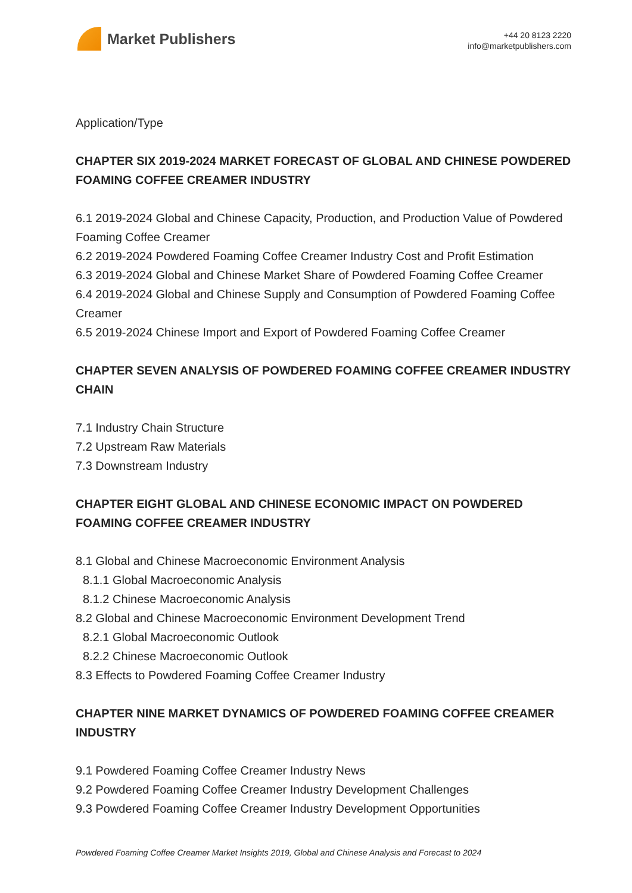Market Publishers
+44 20 8123 2220
info@marketpublishers.com
Application/Type
CHAPTER SIX 2019-2024 MARKET FORECAST OF GLOBAL AND CHINESE POWDERED FOAMING COFFEE CREAMER INDUSTRY
6.1 2019-2024 Global and Chinese Capacity, Production, and Production Value of Powdered Foaming Coffee Creamer
6.2 2019-2024 Powdered Foaming Coffee Creamer Industry Cost and Profit Estimation
6.3 2019-2024 Global and Chinese Market Share of Powdered Foaming Coffee Creamer
6.4 2019-2024 Global and Chinese Supply and Consumption of Powdered Foaming Coffee Creamer
6.5 2019-2024 Chinese Import and Export of Powdered Foaming Coffee Creamer
CHAPTER SEVEN ANALYSIS OF POWDERED FOAMING COFFEE CREAMER INDUSTRY CHAIN
7.1 Industry Chain Structure
7.2 Upstream Raw Materials
7.3 Downstream Industry
CHAPTER EIGHT GLOBAL AND CHINESE ECONOMIC IMPACT ON POWDERED FOAMING COFFEE CREAMER INDUSTRY
8.1 Global and Chinese Macroeconomic Environment Analysis
8.1.1 Global Macroeconomic Analysis
8.1.2 Chinese Macroeconomic Analysis
8.2 Global and Chinese Macroeconomic Environment Development Trend
8.2.1 Global Macroeconomic Outlook
8.2.2 Chinese Macroeconomic Outlook
8.3 Effects to Powdered Foaming Coffee Creamer Industry
CHAPTER NINE MARKET DYNAMICS OF POWDERED FOAMING COFFEE CREAMER INDUSTRY
9.1 Powdered Foaming Coffee Creamer Industry News
9.2 Powdered Foaming Coffee Creamer Industry Development Challenges
9.3 Powdered Foaming Coffee Creamer Industry Development Opportunities
Powdered Foaming Coffee Creamer Market Insights 2019, Global and Chinese Analysis and Forecast to 2024